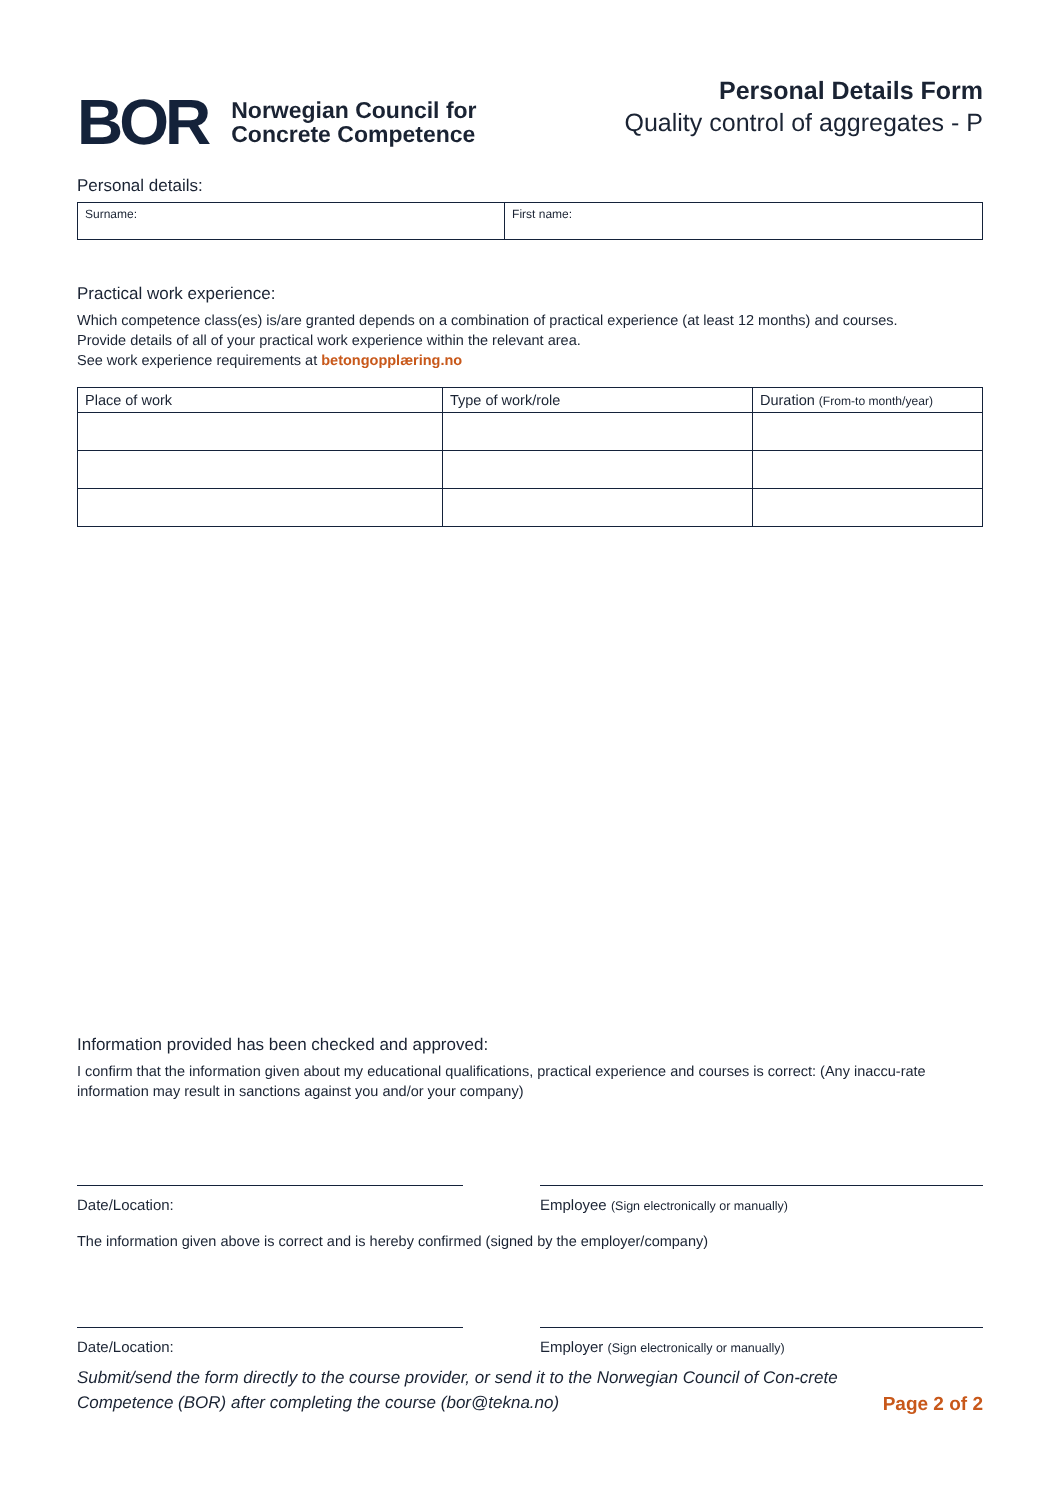BOR
Norwegian Council for
Concrete Competence
Personal Details Form
Quality control of aggregates - P
Personal details:
| Surname: | First name: |
Practical work experience:
Which competence class(es) is/are granted depends on a combination of practical experience (at least 12 months) and courses.
Provide details of all of your practical work experience within the relevant area.
See work experience requirements at betongopplæring.no
| Place of work | Type of work/role | Duration (From-to month/year) |
| --- | --- | --- |
Information provided has been checked and approved:
I confirm that the information given about my educational qualifications, practical experience and courses is correct: (Any inaccu-rate information may result in sanctions against you and/or your company)
Date/Location: Employee (Sign electronically or manually)
The information given above is correct and is hereby confirmed (signed by the employer/company)
Date/Location: Employer (Sign electronically or manually)
Submit/send the form directly to the course provider, or send it to the Norwegian Council of Con-crete Competence (BOR) after completing the course (bor@tekna.no)
Page 2 of 2